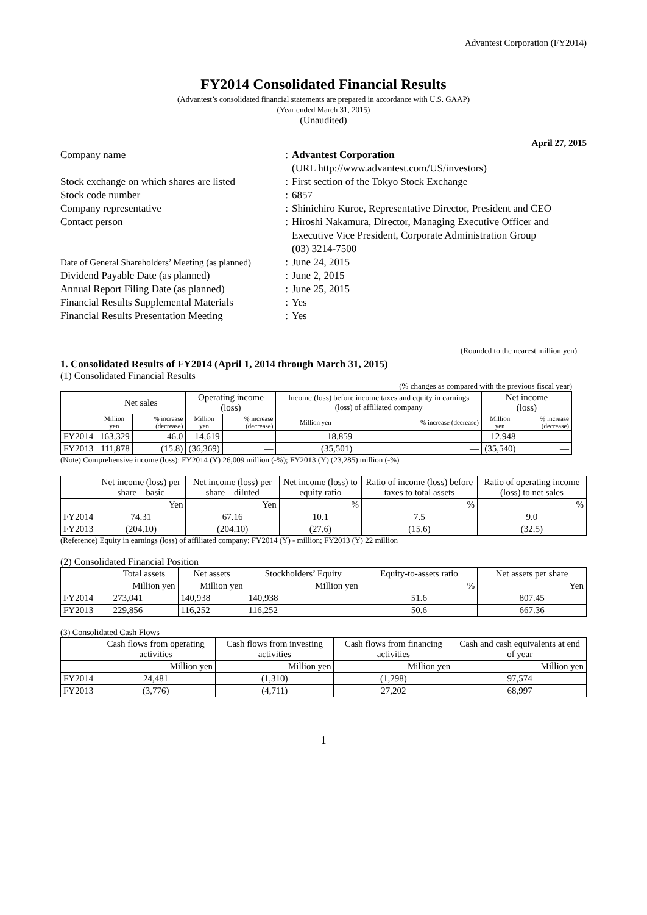Advantest Corporation (FY2014)
FY2014 Consolidated Financial Results
(Advantest’s consolidated financial statements are prepared in accordance with U.S. GAAP)
(Year ended March 31, 2015)
(Unaudited)
April 27, 2015
Company name
:
Advantest Corporation
(URL http://www.advantest.com/US/investors)
Stock exchange on which shares are listed
:
First section of the Tokyo Stock Exchange
Stock code number
:
6857
Company representative
:
Shinichiro Kuroe, Representative Director, President and CEO
Contact person
:
Hiroshi Nakamura, Director, Managing Executive Officer and Executive Vice President, Corporate Administration Group
(03) 3214-7500
Date of General Shareholders’ Meeting (as planned)
:
June 24, 2015
Dividend Payable Date (as planned)
:
June 2, 2015
Annual Report Filing Date (as planned)
:
June 25, 2015
Financial Results Supplemental Materials
:
Yes
Financial Results Presentation Meeting
:
Yes
(Rounded to the nearest million yen)
1. Consolidated Results of FY2014 (April 1, 2014 through March 31, 2015)
(1) Consolidated Financial Results
(% changes as compared with the previous fiscal year)
| | Net sales | | Operating income (loss) | | Income (loss) before income taxes and equity in earnings (loss) of affiliated company | | Net income (loss) | |
| --- | --- | --- | --- | --- | --- | --- | --- | --- |
| | Million yen | % increase (decrease) | Million yen | % increase (decrease) | Million yen | % increase (decrease) | Million yen | % increase (decrease) |
| FY2014 | 163,329 | 46.0 | 14,619 | — | 18,859 | — | 12,948 | — |
| FY2013 | 111,878 | (15.8) | (36,369) | — | (35,501) | — | (35,540) | — |
(Note) Comprehensive income (loss): FY2014 (Y) 26,009 million (-%); FY2013 (Y) (23,285) million (-%)
| | Net income (loss) per share – basic | Net income (loss) per share – diluted | Net income (loss) to equity ratio | Ratio of income (loss) before taxes to total assets | Ratio of operating income (loss) to net sales |
| --- | --- | --- | --- | --- | --- |
| | Yen | Yen | % | % | % |
| FY2014 | 74.31 | 67.16 | 10.1 | 7.5 | 9.0 |
| FY2013 | (204.10) | (204.10) | (27.6) | (15.6) | (32.5) |
(Reference) Equity in earnings (loss) of affiliated company: FY2014 (Y) - million; FY2013 (Y) 22 million
(2) Consolidated Financial Position
| | Total assets | Net assets | Stockholders’ Equity | Equity-to-assets ratio | Net assets per share |
| --- | --- | --- | --- | --- | --- |
| | Million yen | Million yen | Million yen | % | Yen |
| FY2014 | 273,041 | 140,938 | 140,938 | 51.6 | 807.45 |
| FY2013 | 229,856 | 116,252 | 116,252 | 50.6 | 667.36 |
(3) Consolidated Cash Flows
| | Cash flows from operating activities | Cash flows from investing activities | Cash flows from financing activities | Cash and cash equivalents at end of year |
| --- | --- | --- | --- | --- |
| | Million yen | Million yen | Million yen | Million yen |
| FY2014 | 24,481 | (1,310) | (1,298) | 97,574 |
| FY2013 | (3,776) | (4,711) | 27,202 | 68,997 |
1